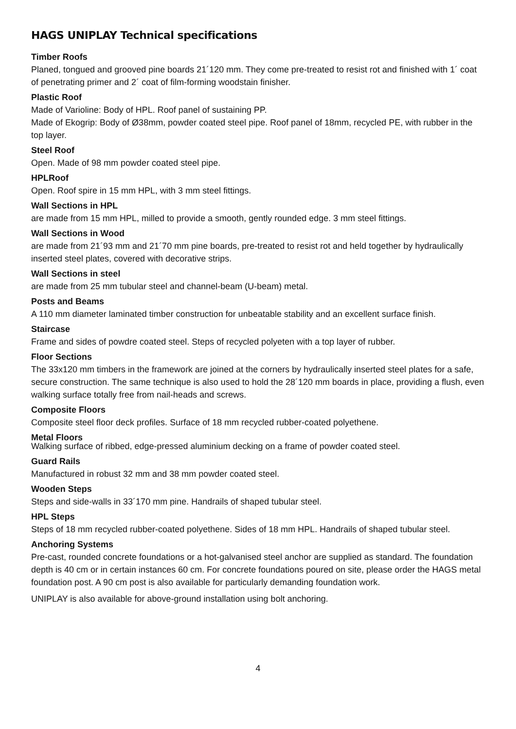HAGS UNIPLAY Technical specifications
Timber Roofs
Planed, tongued and grooved pine boards 21´120 mm. They come pre-treated to resist rot and finished with 1´ coat of penetrating primer and 2´ coat of film-forming woodstain finisher.
Plastic Roof
Made of Varioline: Body of HPL. Roof panel of sustaining PP.
Made of Ekogrip: Body of Ø38mm, powder coated steel pipe. Roof panel of 18mm, recycled PE, with rubber in the top layer.
Steel Roof
Open. Made of 98 mm powder coated steel pipe.
HPLRoof
Open. Roof spire in 15 mm HPL, with 3 mm steel fittings.
Wall Sections in HPL
are made from 15 mm HPL, milled to provide a smooth, gently rounded edge. 3 mm steel fittings.
Wall Sections in Wood
are made from 21´93 mm and 21´70 mm pine boards, pre-treated to resist rot and held together by hydraulically inserted steel plates, covered with decorative strips.
Wall Sections in steel
are made from 25 mm tubular steel and channel-beam (U-beam) metal.
Posts and Beams
A 110 mm diameter laminated timber construction for unbeatable stability and an excellent surface finish.
Staircase
Frame and sides of powdre coated steel. Steps of recycled polyeten with a top layer of rubber.
Floor Sections
The 33x120 mm timbers in the framework are joined at the corners by hydraulically inserted steel plates for a safe, secure construction. The same technique is also used to hold the 28´120 mm boards in place, providing a flush, even walking surface totally free from nail-heads and screws.
Composite Floors
Composite steel floor deck profiles. Surface of 18 mm recycled rubber-coated polyethene.
Metal Floors
Walking surface of ribbed, edge-pressed aluminium decking on a frame of powder coated steel.
Guard Rails
Manufactured in robust 32 mm and 38 mm powder coated steel.
Wooden Steps
Steps and side-walls in 33´170 mm pine. Handrails of shaped tubular steel.
HPL Steps
Steps of 18 mm recycled rubber-coated polyethene. Sides of 18 mm HPL. Handrails of shaped tubular steel.
Anchoring Systems
Pre-cast, rounded concrete foundations or a hot-galvanised steel anchor are supplied as standard. The foundation depth is 40 cm or in certain instances 60 cm. For concrete foundations poured on site, please order the HAGS metal foundation post. A 90 cm post is also available for particularly demanding foundation work.
UNIPLAY is also available for above-ground installation using bolt anchoring.
4